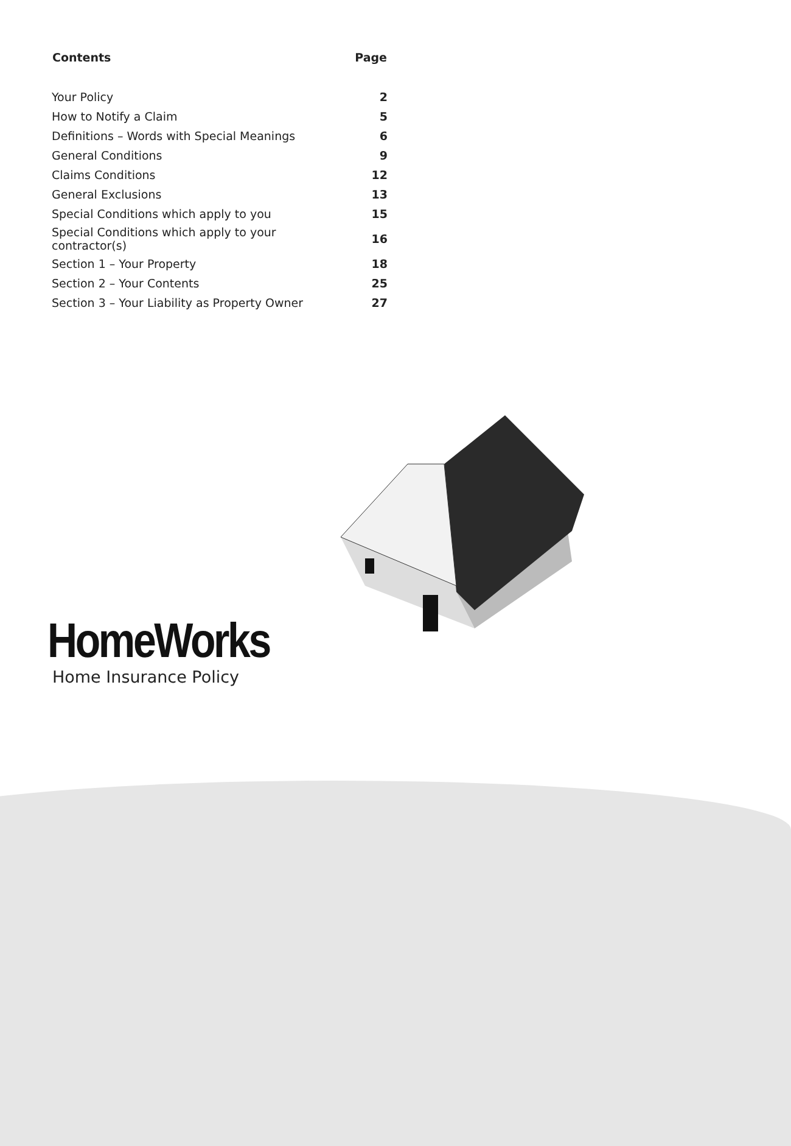| Contents | Page |
| --- | --- |
| Your Policy | 2 |
| How to Notify a Claim | 5 |
| Definitions – Words with Special Meanings | 6 |
| General Conditions | 9 |
| Claims Conditions | 12 |
| General Exclusions | 13 |
| Special Conditions which apply to you | 15 |
| Special Conditions which apply to your contractor(s) | 16 |
| Section 1 – Your Property | 18 |
| Section 2 – Your Contents | 25 |
| Section 3 – Your Liability as Property Owner | 27 |
HomeWorks
Home Insurance Policy